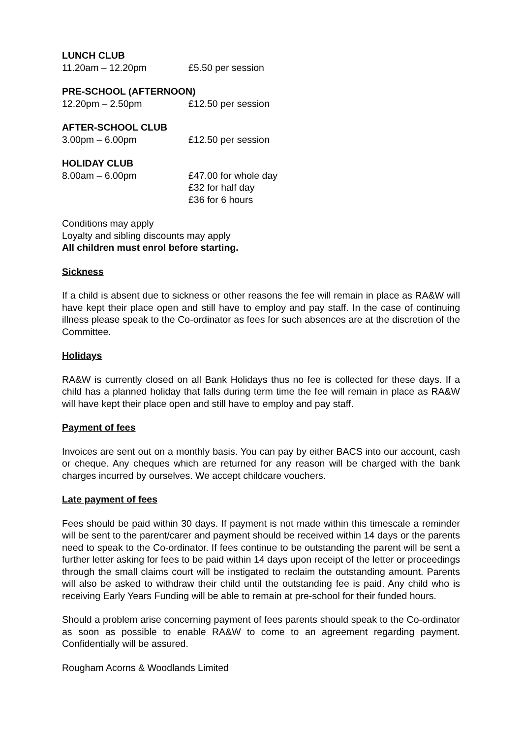LUNCH CLUB
11.20am – 12.20pm £5.50 per session
PRE-SCHOOL (AFTERNOON)
12.20pm – 2.50pm £12.50 per session
AFTER-SCHOOL CLUB
3.00pm – 6.00pm £12.50 per session
HOLIDAY CLUB
8.00am – 6.00pm £47.00 for whole day
£32 for half day
£36 for 6 hours
Conditions may apply
Loyalty and sibling discounts may apply
All children must enrol before starting.
Sickness
If a child is absent due to sickness or other reasons the fee will remain in place as RA&W will have kept their place open and still have to employ and pay staff. In the case of continuing illness please speak to the Co-ordinator as fees for such absences are at the discretion of the Committee.
Holidays
RA&W is currently closed on all Bank Holidays thus no fee is collected for these days. If a child has a planned holiday that falls during term time the fee will remain in place as RA&W will have kept their place open and still have to employ and pay staff.
Payment of fees
Invoices are sent out on a monthly basis. You can pay by either BACS into our account, cash or cheque. Any cheques which are returned for any reason will be charged with the bank charges incurred by ourselves. We accept childcare vouchers.
Late payment of fees
Fees should be paid within 30 days. If payment is not made within this timescale a reminder will be sent to the parent/carer and payment should be received within 14 days or the parents need to speak to the Co-ordinator. If fees continue to be outstanding the parent will be sent a further letter asking for fees to be paid within 14 days upon receipt of the letter or proceedings through the small claims court will be instigated to reclaim the outstanding amount. Parents will also be asked to withdraw their child until the outstanding fee is paid. Any child who is receiving Early Years Funding will be able to remain at pre-school for their funded hours.
Should a problem arise concerning payment of fees parents should speak to the Co-ordinator as soon as possible to enable RA&W to come to an agreement regarding payment. Confidentially will be assured.
Rougham Acorns & Woodlands Limited